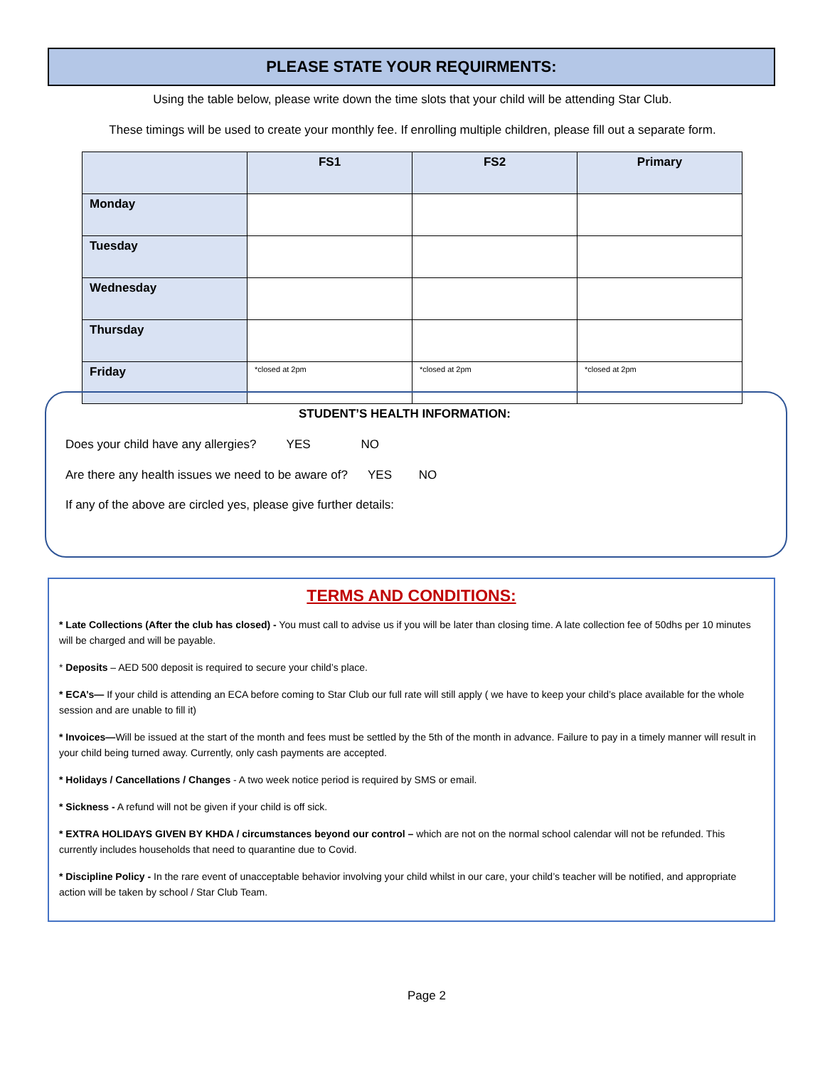PLEASE STATE YOUR REQUIRMENTS:
Using the table below, please write down the time slots that your child will be attending Star Club.
These timings will be used to create your monthly fee. If enrolling multiple children, please fill out a separate form.
| | FS1 | FS2 | Primary |
| --- | --- | --- | --- |
| Monday | | | |
| Tuesday | | | |
| Wednesday | | | |
| Thursday | | | |
| Friday | *closed at 2pm | *closed at 2pm | *closed at 2pm |
STUDENT’S HEALTH INFORMATION:
Does your child have any allergies? YES NO
Are there any health issues we need to be aware of? YES NO
If any of the above are circled yes, please give further details:
TERMS AND CONDITIONS:
* Late Collections (After the club has closed) - You must call to advise us if you will be later than closing time. A late collection fee of 50dhs per 10 minutes will be charged and will be payable.
* Deposits – AED 500 deposit is required to secure your child’s place.
* ECA’s— If your child is attending an ECA before coming to Star Club our full rate will still apply ( we have to keep your child’s place available for the whole session and are unable to fill it)
* Invoices—Will be issued at the start of the month and fees must be settled by the 5th of the month in advance. Failure to pay in a timely manner will result in your child being turned away. Currently, only cash payments are accepted.
* Holidays / Cancellations / Changes - A two week notice period is required by SMS or email.
* Sickness - A refund will not be given if your child is off sick.
* EXTRA HOLIDAYS GIVEN BY KHDA / circumstances beyond our control – which are not on the normal school calendar will not be refunded. This currently includes households that need to quarantine due to Covid.
* Discipline Policy - In the rare event of unacceptable behavior involving your child whilst in our care, your child’s teacher will be notified, and appropriate action will be taken by school / Star Club Team.
Page 2